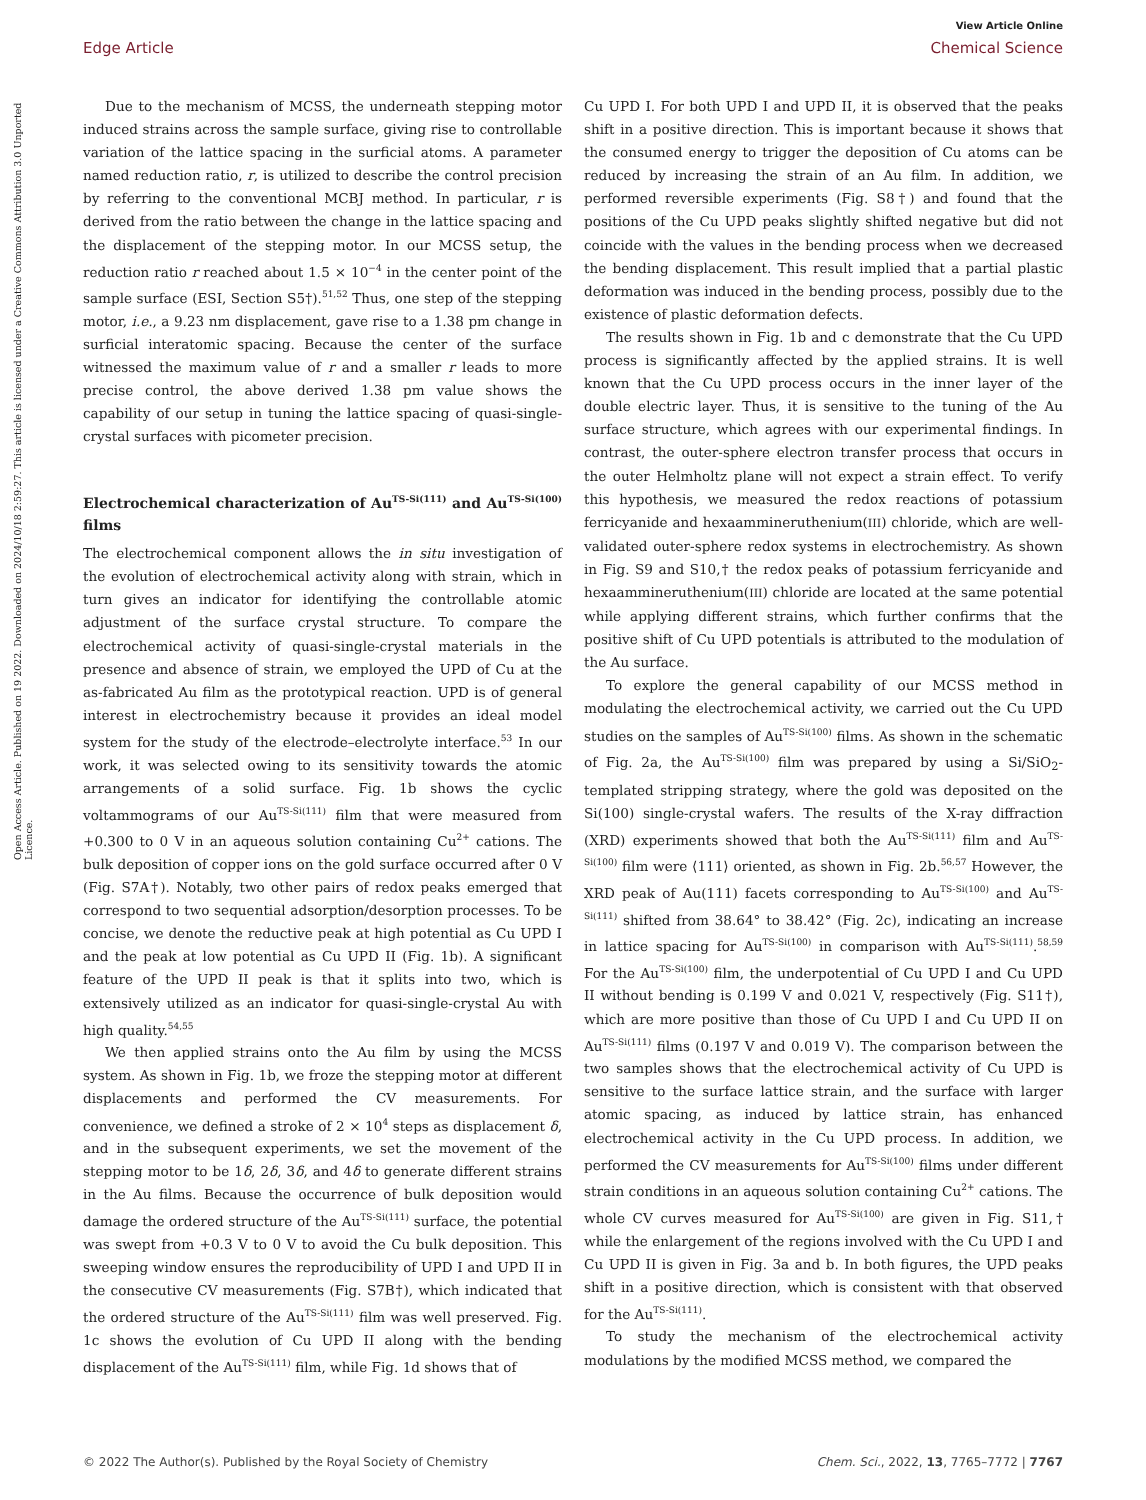View Article Online
Edge Article Chemical Science
Open Access Article. Published on 19 2022. Downloaded on 2024/10/18 2:59:27. This article is licensed under a Creative Commons Attribution 3.0 Unported Licence.
Due to the mechanism of MCSS, the underneath stepping motor induced strains across the sample surface, giving rise to controllable variation of the lattice spacing in the surficial atoms. A parameter named reduction ratio, r, is utilized to describe the control precision by referring to the conventional MCBJ method. In particular, r is derived from the ratio between the change in the lattice spacing and the displacement of the stepping motor. In our MCSS setup, the reduction ratio r reached about 1.5 × 10<sup>−4</sup> in the center point of the sample surface (ESI, Section S5†).<sup>51,52</sup> Thus, one step of the stepping motor, i.e., a 9.23 nm displacement, gave rise to a 1.38 pm change in surficial interatomic spacing. Because the center of the surface witnessed the maximum value of r and a smaller r leads to more precise control, the above derived 1.38 pm value shows the capability of our setup in tuning the lattice spacing of quasi-single-crystal surfaces with picometer precision.
Electrochemical characterization of Au<sup>TS-Si(111)</sup> and Au<sup>TS-Si(100)</sup> films
The electrochemical component allows the in situ investigation of the evolution of electrochemical activity along with strain, which in turn gives an indicator for identifying the controllable atomic adjustment of the surface crystal structure. To compare the electrochemical activity of quasi-single-crystal materials in the presence and absence of strain, we employed the UPD of Cu at the as-fabricated Au film as the prototypical reaction. UPD is of general interest in electrochemistry because it provides an ideal model system for the study of the electrode–electrolyte interface.<sup>53</sup> In our work, it was selected owing to its sensitivity towards the atomic arrangements of a solid surface. Fig. 1b shows the cyclic voltammograms of our Au<sup>TS-Si(111)</sup> film that were measured from +0.300 to 0 V in an aqueous solution containing Cu<sup>2+</sup> cations. The bulk deposition of copper ions on the gold surface occurred after 0 V (Fig. S7A†). Notably, two other pairs of redox peaks emerged that correspond to two sequential adsorption/desorption processes. To be concise, we denote the reductive peak at high potential as Cu UPD I and the peak at low potential as Cu UPD II (Fig. 1b). A significant feature of the UPD II peak is that it splits into two, which is extensively utilized as an indicator for quasi-single-crystal Au with high quality.<sup>54,55</sup>
We then applied strains onto the Au film by using the MCSS system. As shown in Fig. 1b, we froze the stepping motor at different displacements and performed the CV measurements. For convenience, we defined a stroke of 2 × 10<sup>4</sup> steps as displacement δ, and in the subsequent experiments, we set the movement of the stepping motor to be 1δ, 2δ, 3δ, and 4δ to generate different strains in the Au films. Because the occurrence of bulk deposition would damage the ordered structure of the Au<sup>TS-Si(111)</sup> surface, the potential was swept from +0.3 V to 0 V to avoid the Cu bulk deposition. This sweeping window ensures the reproducibility of UPD I and UPD II in the consecutive CV measurements (Fig. S7B†), which indicated that the ordered structure of the Au<sup>TS-Si(111)</sup> film was well preserved. Fig. 1c shows the evolution of Cu UPD II along with the bending displacement of the Au<sup>TS-Si(111)</sup> film, while Fig. 1d shows that of
Cu UPD I. For both UPD I and UPD II, it is observed that the peaks shift in a positive direction. This is important because it shows that the consumed energy to trigger the deposition of Cu atoms can be reduced by increasing the strain of an Au film. In addition, we performed reversible experiments (Fig. S8†) and found that the positions of the Cu UPD peaks slightly shifted negative but did not coincide with the values in the bending process when we decreased the bending displacement. This result implied that a partial plastic deformation was induced in the bending process, possibly due to the existence of plastic deformation defects.
The results shown in Fig. 1b and c demonstrate that the Cu UPD process is significantly affected by the applied strains. It is well known that the Cu UPD process occurs in the inner layer of the double electric layer. Thus, it is sensitive to the tuning of the Au surface structure, which agrees with our experimental findings. In contrast, the outer-sphere electron transfer process that occurs in the outer Helmholtz plane will not expect a strain effect. To verify this hypothesis, we measured the redox reactions of potassium ferricyanide and hexaammineruthenium(III) chloride, which are well-validated outer-sphere redox systems in electrochemistry. As shown in Fig. S9 and S10,† the redox peaks of potassium ferricyanide and hexaammineruthenium(III) chloride are located at the same potential while applying different strains, which further confirms that the positive shift of Cu UPD potentials is attributed to the modulation of the Au surface.
To explore the general capability of our MCSS method in modulating the electrochemical activity, we carried out the Cu UPD studies on the samples of Au<sup>TS-Si(100)</sup> films. As shown in the schematic of Fig. 2a, the Au<sup>TS-Si(100)</sup> film was prepared by using a Si/SiO<sub>2</sub>-templated stripping strategy, where the gold was deposited on the Si(100) single-crystal wafers. The results of the X-ray diffraction (XRD) experiments showed that both the Au<sup>TS-Si(111)</sup> film and Au<sup>TS-Si(100)</sup> film were ⟨111⟩ oriented, as shown in Fig. 2b.<sup>56,57</sup> However, the XRD peak of Au(111) facets corresponding to Au<sup>TS-Si(100)</sup> and Au<sup>TS-Si(111)</sup> shifted from 38.64° to 38.42° (Fig. 2c), indicating an increase in lattice spacing for Au<sup>TS-Si(100)</sup> in comparison with Au<sup>TS-Si(111)</sup>.<sup>58,59</sup> For the Au<sup>TS-Si(100)</sup> film, the underpotential of Cu UPD I and Cu UPD II without bending is 0.199 V and 0.021 V, respectively (Fig. S11†), which are more positive than those of Cu UPD I and Cu UPD II on Au<sup>TS-Si(111)</sup> films (0.197 V and 0.019 V). The comparison between the two samples shows that the electrochemical activity of Cu UPD is sensitive to the surface lattice strain, and the surface with larger atomic spacing, as induced by lattice strain, has enhanced electrochemical activity in the Cu UPD process. In addition, we performed the CV measurements for Au<sup>TS-Si(100)</sup> films under different strain conditions in an aqueous solution containing Cu<sup>2+</sup> cations. The whole CV curves measured for Au<sup>TS-Si(100)</sup> are given in Fig. S11,† while the enlargement of the regions involved with the Cu UPD I and Cu UPD II is given in Fig. 3a and b. In both figures, the UPD peaks shift in a positive direction, which is consistent with that observed for the Au<sup>TS-Si(111)</sup>.
To study the mechanism of the electrochemical activity modulations by the modified MCSS method, we compared the
© 2022 The Author(s). Published by the Royal Society of Chemistry Chem. Sci., 2022, 13, 7765–7772 | 7767